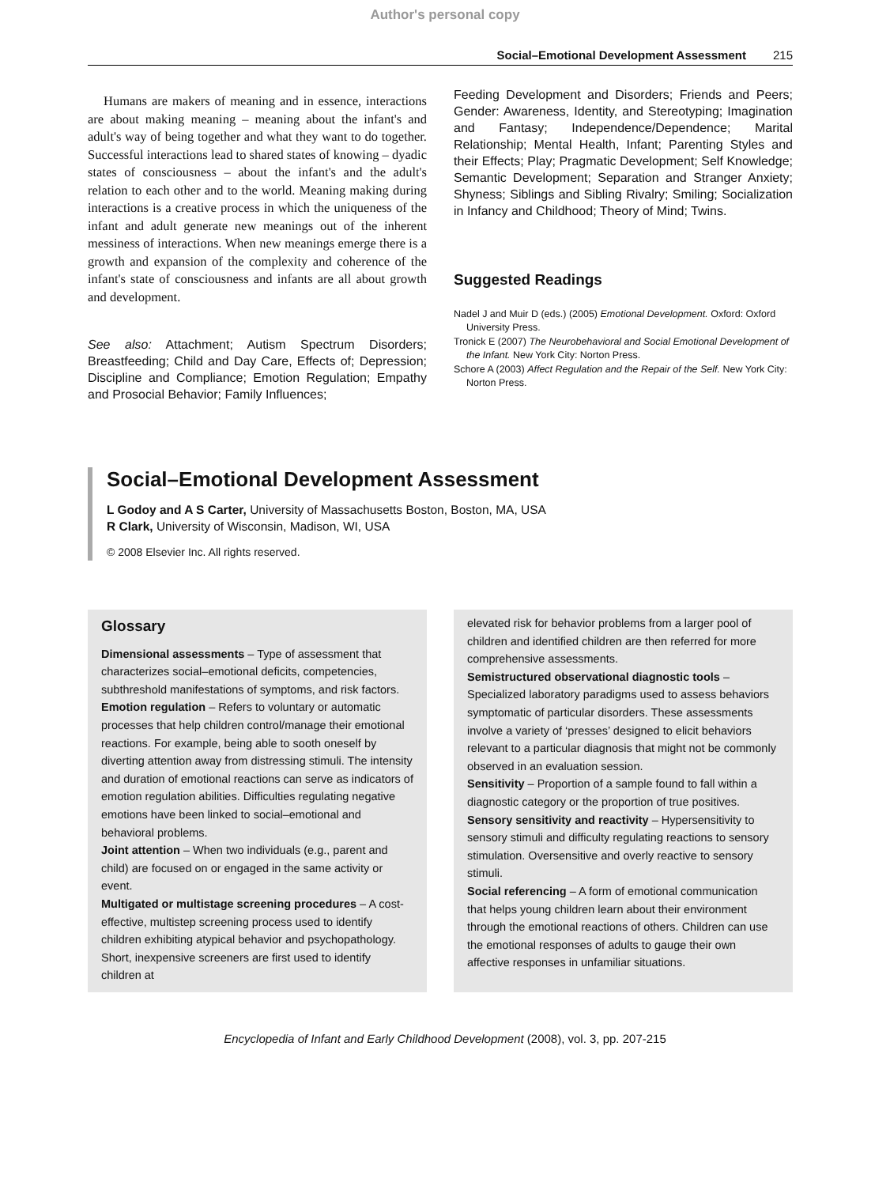Author's personal copy
Social–Emotional Development Assessment 215
Humans are makers of meaning and in essence, interactions are about making meaning – meaning about the infant's and adult's way of being together and what they want to do together. Successful interactions lead to shared states of knowing – dyadic states of consciousness – about the infant's and the adult's relation to each other and to the world. Meaning making during interactions is a creative process in which the uniqueness of the infant and adult generate new meanings out of the inherent messiness of interactions. When new meanings emerge there is a growth and expansion of the complexity and coherence of the infant's state of consciousness and infants are all about growth and development.
See also: Attachment; Autism Spectrum Disorders; Breastfeeding; Child and Day Care, Effects of; Depression; Discipline and Compliance; Emotion Regulation; Empathy and Prosocial Behavior; Family Influences;
Feeding Development and Disorders; Friends and Peers; Gender: Awareness, Identity, and Stereotyping; Imagination and Fantasy; Independence/Dependence; Marital Relationship; Mental Health, Infant; Parenting Styles and their Effects; Play; Pragmatic Development; Self Knowledge; Semantic Development; Separation and Stranger Anxiety; Shyness; Siblings and Sibling Rivalry; Smiling; Socialization in Infancy and Childhood; Theory of Mind; Twins.
Suggested Readings
Nadel J and Muir D (eds.) (2005) Emotional Development. Oxford: Oxford University Press.
Tronick E (2007) The Neurobehavioral and Social Emotional Development of the Infant. New York City: Norton Press.
Schore A (2003) Affect Regulation and the Repair of the Self. New York City: Norton Press.
Social–Emotional Development Assessment
L Godoy and A S Carter, University of Massachusetts Boston, Boston, MA, USA
R Clark, University of Wisconsin, Madison, WI, USA
© 2008 Elsevier Inc. All rights reserved.
Glossary
Dimensional assessments – Type of assessment that characterizes social–emotional deficits, competencies, subthreshold manifestations of symptoms, and risk factors.
Emotion regulation – Refers to voluntary or automatic processes that help children control/manage their emotional reactions. For example, being able to sooth oneself by diverting attention away from distressing stimuli. The intensity and duration of emotional reactions can serve as indicators of emotion regulation abilities. Difficulties regulating negative emotions have been linked to social–emotional and behavioral problems.
Joint attention – When two individuals (e.g., parent and child) are focused on or engaged in the same activity or event.
Multigated or multistage screening procedures – A cost-effective, multistep screening process used to identify children exhibiting atypical behavior and psychopathology. Short, inexpensive screeners are first used to identify children at
elevated risk for behavior problems from a larger pool of children and identified children are then referred for more comprehensive assessments.
Semistructured observational diagnostic tools – Specialized laboratory paradigms used to assess behaviors symptomatic of particular disorders. These assessments involve a variety of ‘presses’ designed to elicit behaviors relevant to a particular diagnosis that might not be commonly observed in an evaluation session.
Sensitivity – Proportion of a sample found to fall within a diagnostic category or the proportion of true positives.
Sensory sensitivity and reactivity – Hypersensitivity to sensory stimuli and difficulty regulating reactions to sensory stimulation. Oversensitive and overly reactive to sensory stimuli.
Social referencing – A form of emotional communication that helps young children learn about their environment through the emotional reactions of others. Children can use the emotional responses of adults to gauge their own affective responses in unfamiliar situations.
Encyclopedia of Infant and Early Childhood Development (2008), vol. 3, pp. 207-215